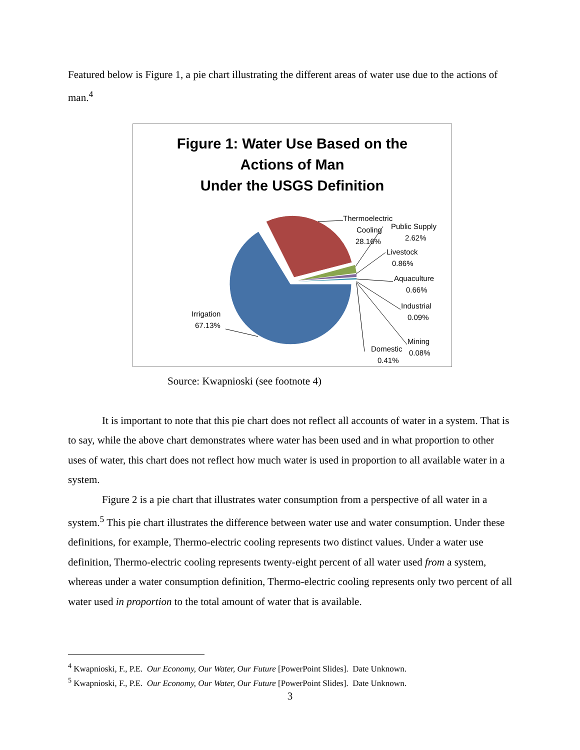Featured below is Figure 1, a pie chart illustrating the different areas of water use due to the actions of man.<sup>4</sup>
Figure 1: Water Use Based on the
Actions of Man
Under the USGS Definition
Thermoelectric
Cooling
28.16%
Public Supply
2.62%
Livestock
0.86%
Aquaculture
0.66%
Industrial
0.09%
Mining
0.08%
Domestic
0.41%
Irrigation
67.13%
Source: Kwapnioski (see footnote 4)
It is important to note that this pie chart does not reflect all accounts of water in a system. That is to say, while the above chart demonstrates where water has been used and in what proportion to other uses of water, this chart does not reflect how much water is used in proportion to all available water in a system.
Figure 2 is a pie chart that illustrates water consumption from a perspective of all water in a system.<sup>5</sup> This pie chart illustrates the difference between water use and water consumption. Under these definitions, for example, Thermo-electric cooling represents two distinct values. Under a water use definition, Thermo-electric cooling represents twenty-eight percent of all water used from a system, whereas under a water consumption definition, Thermo-electric cooling represents only two percent of all water used in proportion to the total amount of water that is available.
<sup>4</sup> Kwapnioski, F., P.E. Our Economy, Our Water, Our Future [PowerPoint Slides]. Date Unknown.
<sup>5</sup> Kwapnioski, F., P.E. Our Economy, Our Water, Our Future [PowerPoint Slides]. Date Unknown.
3